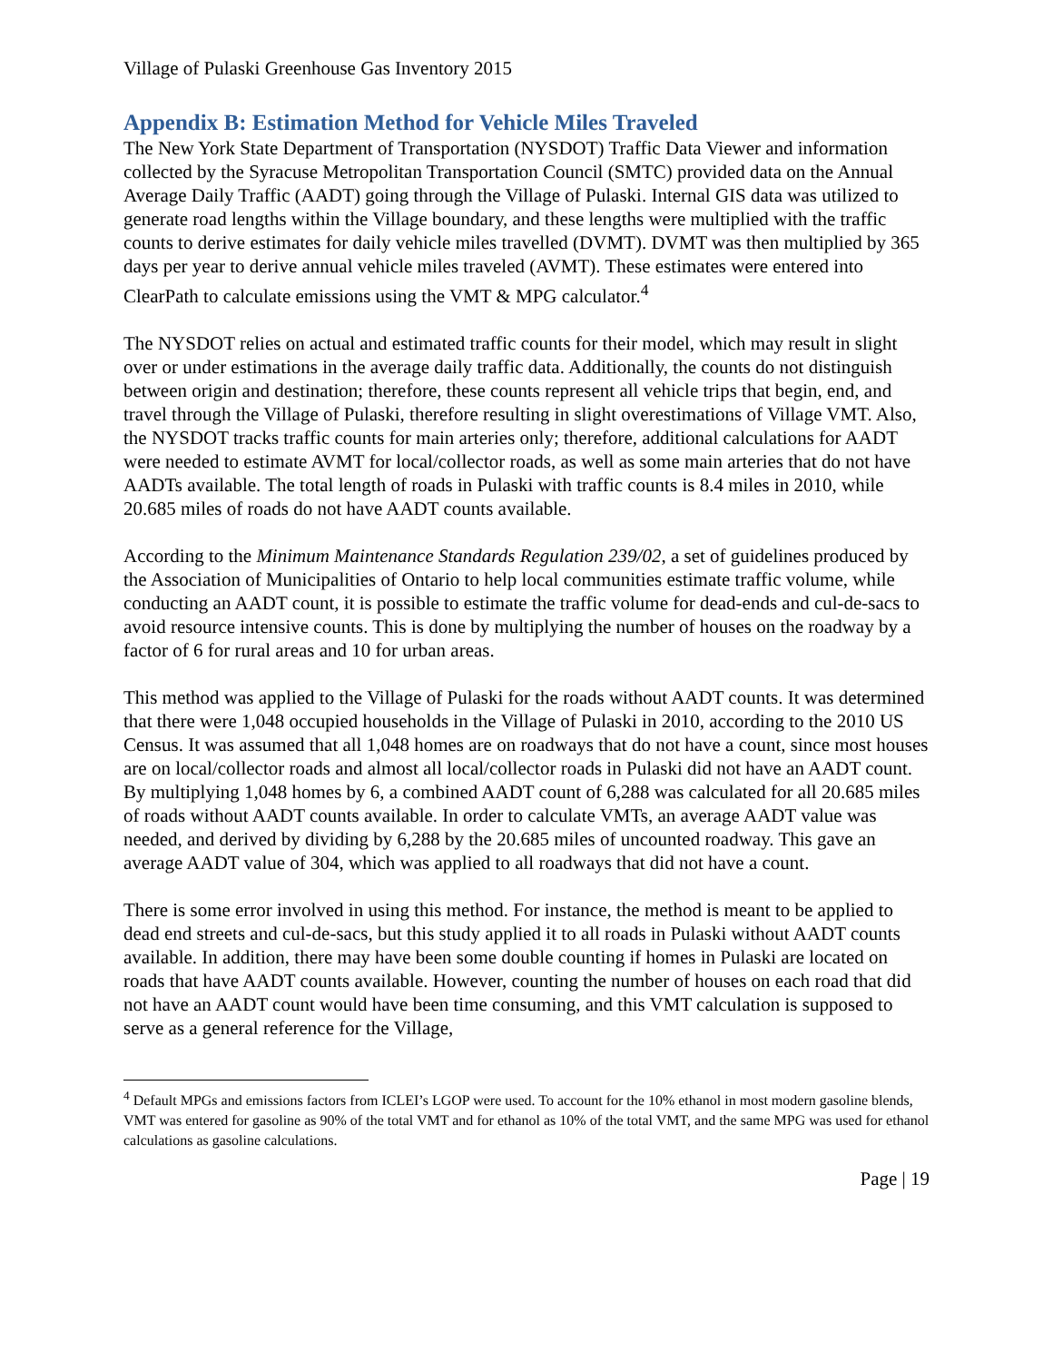Village of Pulaski Greenhouse Gas Inventory 2015
Appendix B: Estimation Method for Vehicle Miles Traveled
The New York State Department of Transportation (NYSDOT) Traffic Data Viewer and information collected by the Syracuse Metropolitan Transportation Council (SMTC) provided data on the Annual Average Daily Traffic (AADT) going through the Village of Pulaski. Internal GIS data was utilized to generate road lengths within the Village boundary, and these lengths were multiplied with the traffic counts to derive estimates for daily vehicle miles travelled (DVMT). DVMT was then multiplied by 365 days per year to derive annual vehicle miles traveled (AVMT). These estimates were entered into ClearPath to calculate emissions using the VMT & MPG calculator.<sup>4</sup>
The NYSDOT relies on actual and estimated traffic counts for their model, which may result in slight over or under estimations in the average daily traffic data. Additionally, the counts do not distinguish between origin and destination; therefore, these counts represent all vehicle trips that begin, end, and travel through the Village of Pulaski, therefore resulting in slight overestimations of Village VMT. Also, the NYSDOT tracks traffic counts for main arteries only; therefore, additional calculations for AADT were needed to estimate AVMT for local/collector roads, as well as some main arteries that do not have AADTs available. The total length of roads in Pulaski with traffic counts is 8.4 miles in 2010, while 20.685 miles of roads do not have AADT counts available.
According to the Minimum Maintenance Standards Regulation 239/02, a set of guidelines produced by the Association of Municipalities of Ontario to help local communities estimate traffic volume, while conducting an AADT count, it is possible to estimate the traffic volume for dead-ends and cul-de-sacs to avoid resource intensive counts. This is done by multiplying the number of houses on the roadway by a factor of 6 for rural areas and 10 for urban areas.
This method was applied to the Village of Pulaski for the roads without AADT counts. It was determined that there were 1,048 occupied households in the Village of Pulaski in 2010, according to the 2010 US Census. It was assumed that all 1,048 homes are on roadways that do not have a count, since most houses are on local/collector roads and almost all local/collector roads in Pulaski did not have an AADT count. By multiplying 1,048 homes by 6, a combined AADT count of 6,288 was calculated for all 20.685 miles of roads without AADT counts available. In order to calculate VMTs, an average AADT value was needed, and derived by dividing by 6,288 by the 20.685 miles of uncounted roadway. This gave an average AADT value of 304, which was applied to all roadways that did not have a count.
There is some error involved in using this method. For instance, the method is meant to be applied to dead end streets and cul-de-sacs, but this study applied it to all roads in Pulaski without AADT counts available. In addition, there may have been some double counting if homes in Pulaski are located on roads that have AADT counts available. However, counting the number of houses on each road that did not have an AADT count would have been time consuming, and this VMT calculation is supposed to serve as a general reference for the Village,
<sup>4</sup> Default MPGs and emissions factors from ICLEI’s LGOP were used. To account for the 10% ethanol in most modern gasoline blends, VMT was entered for gasoline as 90% of the total VMT and for ethanol as 10% of the total VMT, and the same MPG was used for ethanol calculations as gasoline calculations.
Page | 19